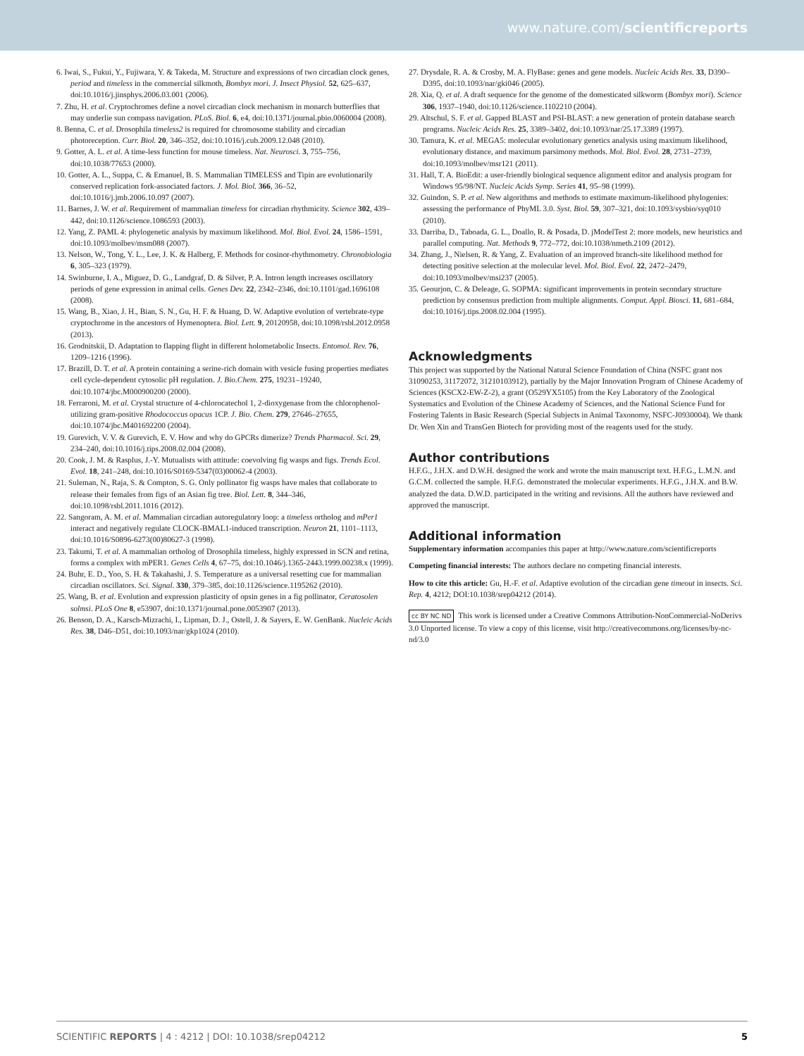www.nature.com/scientificreports
6. Iwai, S., Fukui, Y., Fujiwara, Y. & Takeda, M. Structure and expressions of two circadian clock genes, period and timeless in the commercial silkmoth, Bombyx mori. J. Insect Physiol. 52, 625–637, doi:10.1016/j.jinsphys.2006.03.001 (2006).
7. Zhu, H. et al. Cryptochromes define a novel circadian clock mechanism in monarch butterflies that may underlie sun compass navigation. PLoS. Biol. 6, e4, doi:10.1371/journal.pbio.0060004 (2008).
8. Benna, C. et al. Drosophila timeless2 is required for chromosome stability and circadian photoreception. Curr. Biol. 20, 346–352, doi:10.1016/j.cub.2009.12.048 (2010).
9. Gotter, A. L. et al. A time-less function for mouse timeless. Nat. Neurosci. 3, 755–756, doi:10.1038/77653 (2000).
10. Gotter, A. L., Suppa, C. & Emanuel, B. S. Mammalian TIMELESS and Tipin are evolutionarily conserved replication fork-associated factors. J. Mol. Biol. 366, 36–52, doi:10.1016/j.jmb.2006.10.097 (2007).
11. Barnes, J. W. et al. Requirement of mammalian timeless for circadian rhythmicity. Science 302, 439–442, doi:10.1126/science.1086593 (2003).
12. Yang, Z. PAML 4: phylogenetic analysis by maximum likelihood. Mol. Biol. Evol. 24, 1586–1591, doi:10.1093/molbev/msm088 (2007).
13. Nelson, W., Tong, Y. L., Lee, J. K. & Halberg, F. Methods for cosinor-rhythmometry. Chronobiologia 6, 305–323 (1979).
14. Swinburne, I. A., Miguez, D. G., Landgraf, D. & Silver, P. A. Intron length increases oscillatory periods of gene expression in animal cells. Genes Dev. 22, 2342–2346, doi:10.1101/gad.1696108 (2008).
15. Wang, B., Xiao, J. H., Bian, S. N., Gu, H. F. & Huang, D. W. Adaptive evolution of vertebrate-type cryptochrome in the ancestors of Hymenoptera. Biol. Lett. 9, 20120958, doi:10.1098/rsbl.2012.0958 (2013).
16. Grodnitskii, D. Adaptation to flapping flight in different holometabolic Insects. Entomol. Rev. 76, 1209–1216 (1996).
17. Brazill, D. T. et al. A protein containing a serine-rich domain with vesicle fusing properties mediates cell cycle-dependent cytosolic pH regulation. J. Bio.Chem. 275, 19231–19240, doi:10.1074/jbc.M000900200 (2000).
18. Ferraroni, M. et al. Crystal structure of 4-chlorocatechol 1, 2-dioxygenase from the chlorophenol-utilizing gram-positive Rhodococcus opacus 1CP. J. Bio. Chem. 279, 27646–27655, doi:10.1074/jbc.M401692200 (2004).
19. Gurevich, V. V. & Gurevich, E. V. How and why do GPCRs dimerize? Trends Pharmacol. Sci. 29, 234–240, doi:10.1016/j.tips.2008.02.004 (2008).
20. Cook, J. M. & Rasplus, J.-Y. Mutualists with attitude: coevolving fig wasps and figs. Trends Ecol. Evol. 18, 241–248, doi:10.1016/S0169-5347(03)00062-4 (2003).
21. Suleman, N., Raja, S. & Compton, S. G. Only pollinator fig wasps have males that collaborate to release their females from figs of an Asian fig tree. Biol. Lett. 8, 344–346, doi:10.1098/rsbl.2011.1016 (2012).
22. Sangoram, A. M. et al. Mammalian circadian autoregulatory loop: a timeless ortholog and mPer1 interact and negatively regulate CLOCK-BMAL1-induced transcription. Neuron 21, 1101–1113, doi:10.1016/S0896-6273(00)80627-3 (1998).
23. Takumi, T. et al. A mammalian ortholog of Drosophila timeless, highly expressed in SCN and retina, forms a complex with mPER1. Genes Cells 4, 67–75, doi:10.1046/j.1365-2443.1999.00238.x (1999).
24. Buhr, E. D., Yoo, S. H. & Takahashi, J. S. Temperature as a universal resetting cue for mammalian circadian oscillators. Sci. Signal. 330, 379–385, doi:10.1126/science.1195262 (2010).
25. Wang, B. et al. Evolution and expression plasticity of opsin genes in a fig pollinator, Ceratosolen solmsi. PLoS One 8, e53907, doi:10.1371/journal.pone.0053907 (2013).
26. Benson, D. A., Karsch-Mizrachi, I., Lipman, D. J., Ostell, J. & Sayers, E. W. GenBank. Nucleic Acids Res. 38, D46–D51, doi:10.1093/nar/gkp1024 (2010).
27. Drysdale, R. A. & Crosby, M. A. FlyBase: genes and gene models. Nucleic Acids Res. 33, D390–D395, doi:10.1093/nar/gki046 (2005).
28. Xia, Q. et al. A draft sequence for the genome of the domesticated silkworm (Bombyx mori). Science 306, 1937–1940, doi:10.1126/science.1102210 (2004).
29. Altschul, S. F. et al. Gapped BLAST and PSI-BLAST: a new generation of protein database search programs. Nucleic Acids Res. 25, 3389–3402, doi:10.1093/nar/25.17.3389 (1997).
30. Tamura, K. et al. MEGA5: molecular evolutionary genetics analysis using maximum likelihood, evolutionary distance, and maximum parsimony methods. Mol. Biol. Evol. 28, 2731–2739, doi:10.1093/molbev/msr121 (2011).
31. Hall, T. A. BioEdit: a user-friendly biological sequence alignment editor and analysis program for Windows 95/98/NT. Nucleic Acids Symp. Series 41, 95–98 (1999).
32. Guindon, S. P. et al. New algorithms and methods to estimate maximum-likelihood phylogenies: assessing the performance of PhyML 3.0. Syst. Biol. 59, 307–321, doi:10.1093/sysbio/syq010 (2010).
33. Darriba, D., Taboada, G. L., Doallo, R. & Posada, D. jModelTest 2: more models, new heuristics and parallel computing. Nat. Methods 9, 772–772, doi:10.1038/nmeth.2109 (2012).
34. Zhang, J., Nielsen, R. & Yang, Z. Evaluation of an improved branch-site likelihood method for detecting positive selection at the molecular level. Mol. Biol. Evol. 22, 2472–2479, doi:10.1093/molbev/msi237 (2005).
35. Geourjon, C. & Deleage, G. SOPMA: significant improvements in protein secondary structure prediction by consensus prediction from multiple alignments. Comput. Appl. Biosci. 11, 681–684, doi:10.1016/j.tips.2008.02.004 (1995).
Acknowledgments
This project was supported by the National Natural Science Foundation of China (NSFC grant nos 31090253, 31172072, 31210103912), partially by the Major Innovation Program of Chinese Academy of Sciences (KSCX2-EW-Z-2), a grant (O529YX5105) from the Key Laboratory of the Zoological Systematics and Evolution of the Chinese Academy of Sciences, and the National Science Fund for Fostering Talents in Basic Research (Special Subjects in Animal Taxonomy, NSFC-J0930004). We thank Dr. Wen Xin and TransGen Biotech for providing most of the reagents used for the study.
Author contributions
H.F.G., J.H.X. and D.W.H. designed the work and wrote the main manuscript text. H.F.G., L.M.N. and G.C.M. collected the sample. H.F.G. demonstrated the molecular experiments. H.F.G., J.H.X. and B.W. analyzed the data. D.W.D. participated in the writing and revisions. All the authors have reviewed and approved the manuscript.
Additional information
Supplementary information accompanies this paper at http://www.nature.com/scientificreports
Competing financial interests: The authors declare no competing financial interests.
How to cite this article: Gu, H.-F. et al. Adaptive evolution of the circadian gene timeout in insects. Sci. Rep. 4, 4212; DOI:10.1038/srep04212 (2014).
cc BY NC ND This work is licensed under a Creative Commons Attribution-NonCommercial-NoDerivs 3.0 Unported license. To view a copy of this license, visit http://creativecommons.org/licenses/by-nc-nd/3.0
SCIENTIFIC REPORTS | 4 : 4212 | DOI: 10.1038/srep04212 5